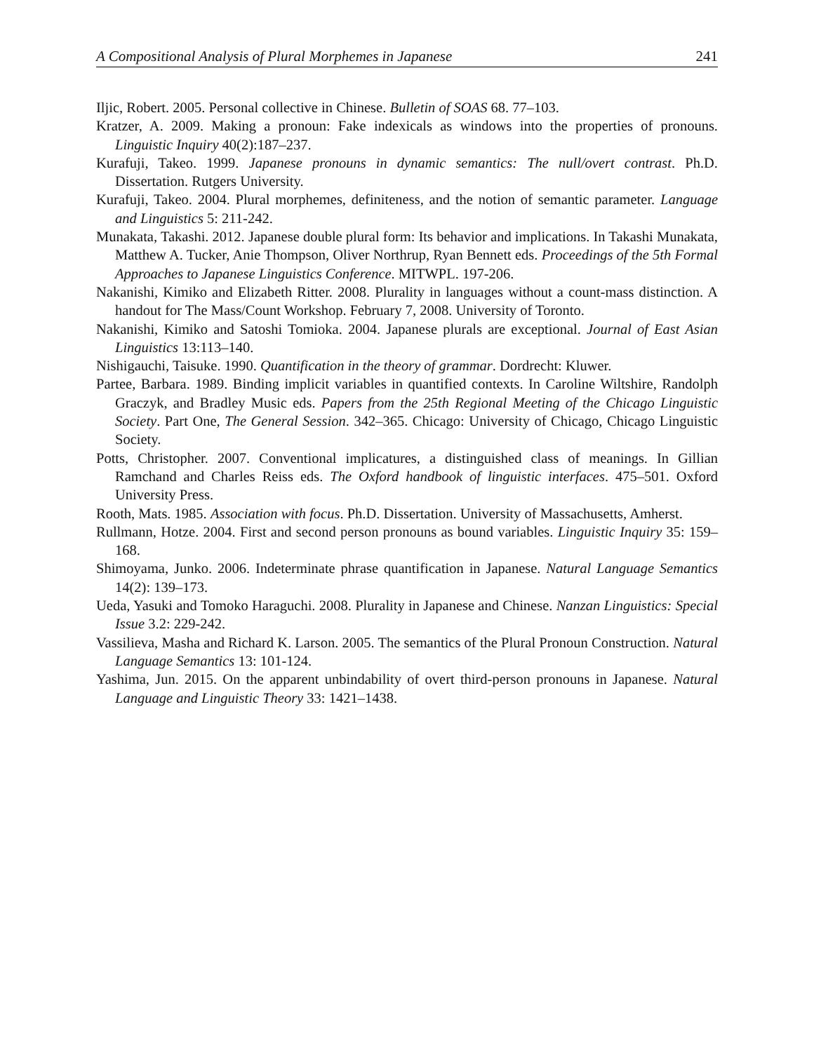A Compositional Analysis of Plural Morphemes in Japanese 241
Iljic, Robert. 2005. Personal collective in Chinese. Bulletin of SOAS 68. 77–103.
Kratzer, A. 2009. Making a pronoun: Fake indexicals as windows into the properties of pronouns. Linguistic Inquiry 40(2):187–237.
Kurafuji, Takeo. 1999. Japanese pronouns in dynamic semantics: The null/overt contrast. Ph.D. Dissertation. Rutgers University.
Kurafuji, Takeo. 2004. Plural morphemes, definiteness, and the notion of semantic parameter. Language and Linguistics 5: 211-242.
Munakata, Takashi. 2012. Japanese double plural form: Its behavior and implications. In Takashi Munakata, Matthew A. Tucker, Anie Thompson, Oliver Northrup, Ryan Bennett eds. Proceedings of the 5th Formal Approaches to Japanese Linguistics Conference. MITWPL. 197-206.
Nakanishi, Kimiko and Elizabeth Ritter. 2008. Plurality in languages without a count-mass distinction. A handout for The Mass/Count Workshop. February 7, 2008. University of Toronto.
Nakanishi, Kimiko and Satoshi Tomioka. 2004. Japanese plurals are exceptional. Journal of East Asian Linguistics 13:113–140.
Nishigauchi, Taisuke. 1990. Quantification in the theory of grammar. Dordrecht: Kluwer.
Partee, Barbara. 1989. Binding implicit variables in quantified contexts. In Caroline Wiltshire, Randolph Graczyk, and Bradley Music eds. Papers from the 25th Regional Meeting of the Chicago Linguistic Society. Part One, The General Session. 342–365. Chicago: University of Chicago, Chicago Linguistic Society.
Potts, Christopher. 2007. Conventional implicatures, a distinguished class of meanings. In Gillian Ramchand and Charles Reiss eds. The Oxford handbook of linguistic interfaces. 475–501. Oxford University Press.
Rooth, Mats. 1985. Association with focus. Ph.D. Dissertation. University of Massachusetts, Amherst.
Rullmann, Hotze. 2004. First and second person pronouns as bound variables. Linguistic Inquiry 35: 159–168.
Shimoyama, Junko. 2006. Indeterminate phrase quantification in Japanese. Natural Language Semantics 14(2): 139–173.
Ueda, Yasuki and Tomoko Haraguchi. 2008. Plurality in Japanese and Chinese. Nanzan Linguistics: Special Issue 3.2: 229-242.
Vassilieva, Masha and Richard K. Larson. 2005. The semantics of the Plural Pronoun Construction. Natural Language Semantics 13: 101-124.
Yashima, Jun. 2015. On the apparent unbindability of overt third-person pronouns in Japanese. Natural Language and Linguistic Theory 33: 1421–1438.